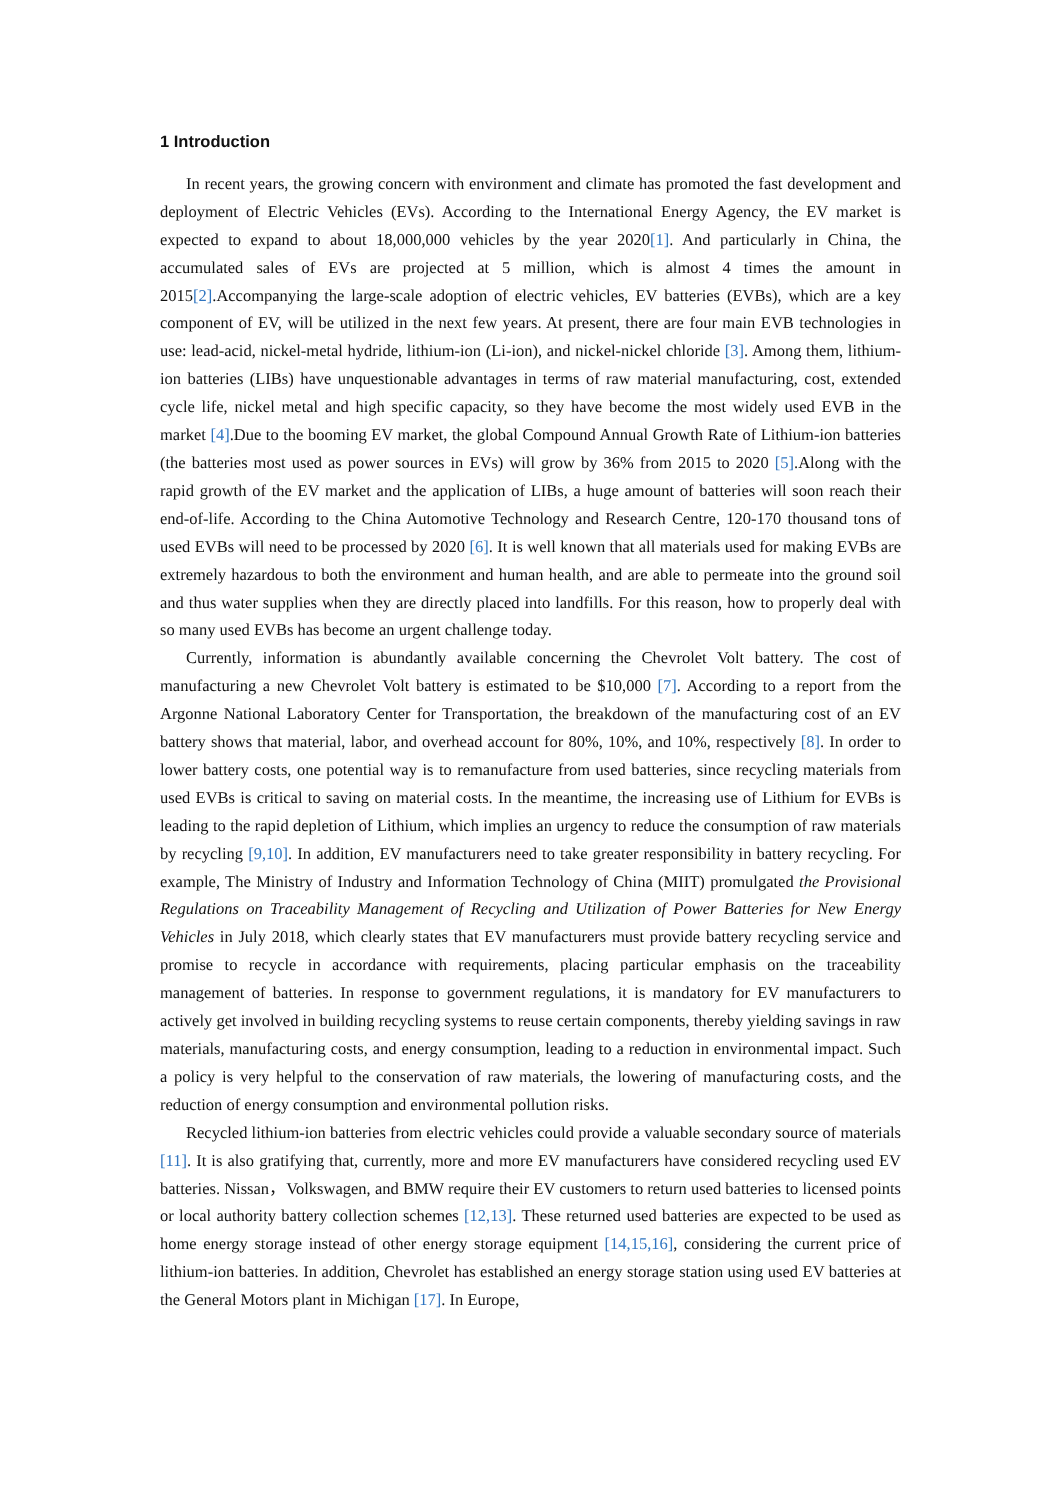1 Introduction
In recent years, the growing concern with environment and climate has promoted the fast development and deployment of Electric Vehicles (EVs). According to the International Energy Agency, the EV market is expected to expand to about 18,000,000 vehicles by the year 2020[1]. And particularly in China, the accumulated sales of EVs are projected at 5 million, which is almost 4 times the amount in 2015[2].Accompanying the large-scale adoption of electric vehicles, EV batteries (EVBs), which are a key component of EV, will be utilized in the next few years. At present, there are four main EVB technologies in use: lead-acid, nickel-metal hydride, lithium-ion (Li-ion), and nickel-nickel chloride [3]. Among them, lithium-ion batteries (LIBs) have unquestionable advantages in terms of raw material manufacturing, cost, extended cycle life, nickel metal and high specific capacity, so they have become the most widely used EVB in the market [4].Due to the booming EV market, the global Compound Annual Growth Rate of Lithium-ion batteries (the batteries most used as power sources in EVs) will grow by 36% from 2015 to 2020 [5].Along with the rapid growth of the EV market and the application of LIBs, a huge amount of batteries will soon reach their end-of-life. According to the China Automotive Technology and Research Centre, 120-170 thousand tons of used EVBs will need to be processed by 2020 [6]. It is well known that all materials used for making EVBs are extremely hazardous to both the environment and human health, and are able to permeate into the ground soil and thus water supplies when they are directly placed into landfills. For this reason, how to properly deal with so many used EVBs has become an urgent challenge today.
Currently, information is abundantly available concerning the Chevrolet Volt battery. The cost of manufacturing a new Chevrolet Volt battery is estimated to be $10,000 [7]. According to a report from the Argonne National Laboratory Center for Transportation, the breakdown of the manufacturing cost of an EV battery shows that material, labor, and overhead account for 80%, 10%, and 10%, respectively [8]. In order to lower battery costs, one potential way is to remanufacture from used batteries, since recycling materials from used EVBs is critical to saving on material costs. In the meantime, the increasing use of Lithium for EVBs is leading to the rapid depletion of Lithium, which implies an urgency to reduce the consumption of raw materials by recycling [9,10]. In addition, EV manufacturers need to take greater responsibility in battery recycling. For example, The Ministry of Industry and Information Technology of China (MIIT) promulgated the Provisional Regulations on Traceability Management of Recycling and Utilization of Power Batteries for New Energy Vehicles in July 2018, which clearly states that EV manufacturers must provide battery recycling service and promise to recycle in accordance with requirements, placing particular emphasis on the traceability management of batteries. In response to government regulations, it is mandatory for EV manufacturers to actively get involved in building recycling systems to reuse certain components, thereby yielding savings in raw materials, manufacturing costs, and energy consumption, leading to a reduction in environmental impact. Such a policy is very helpful to the conservation of raw materials, the lowering of manufacturing costs, and the reduction of energy consumption and environmental pollution risks.
Recycled lithium-ion batteries from electric vehicles could provide a valuable secondary source of materials [11]. It is also gratifying that, currently, more and more EV manufacturers have considered recycling used EV batteries. Nissan，Volkswagen, and BMW require their EV customers to return used batteries to licensed points or local authority battery collection schemes [12,13]. These returned used batteries are expected to be used as home energy storage instead of other energy storage equipment [14,15,16], considering the current price of lithium-ion batteries. In addition, Chevrolet has established an energy storage station using used EV batteries at the General Motors plant in Michigan [17]. In Europe,